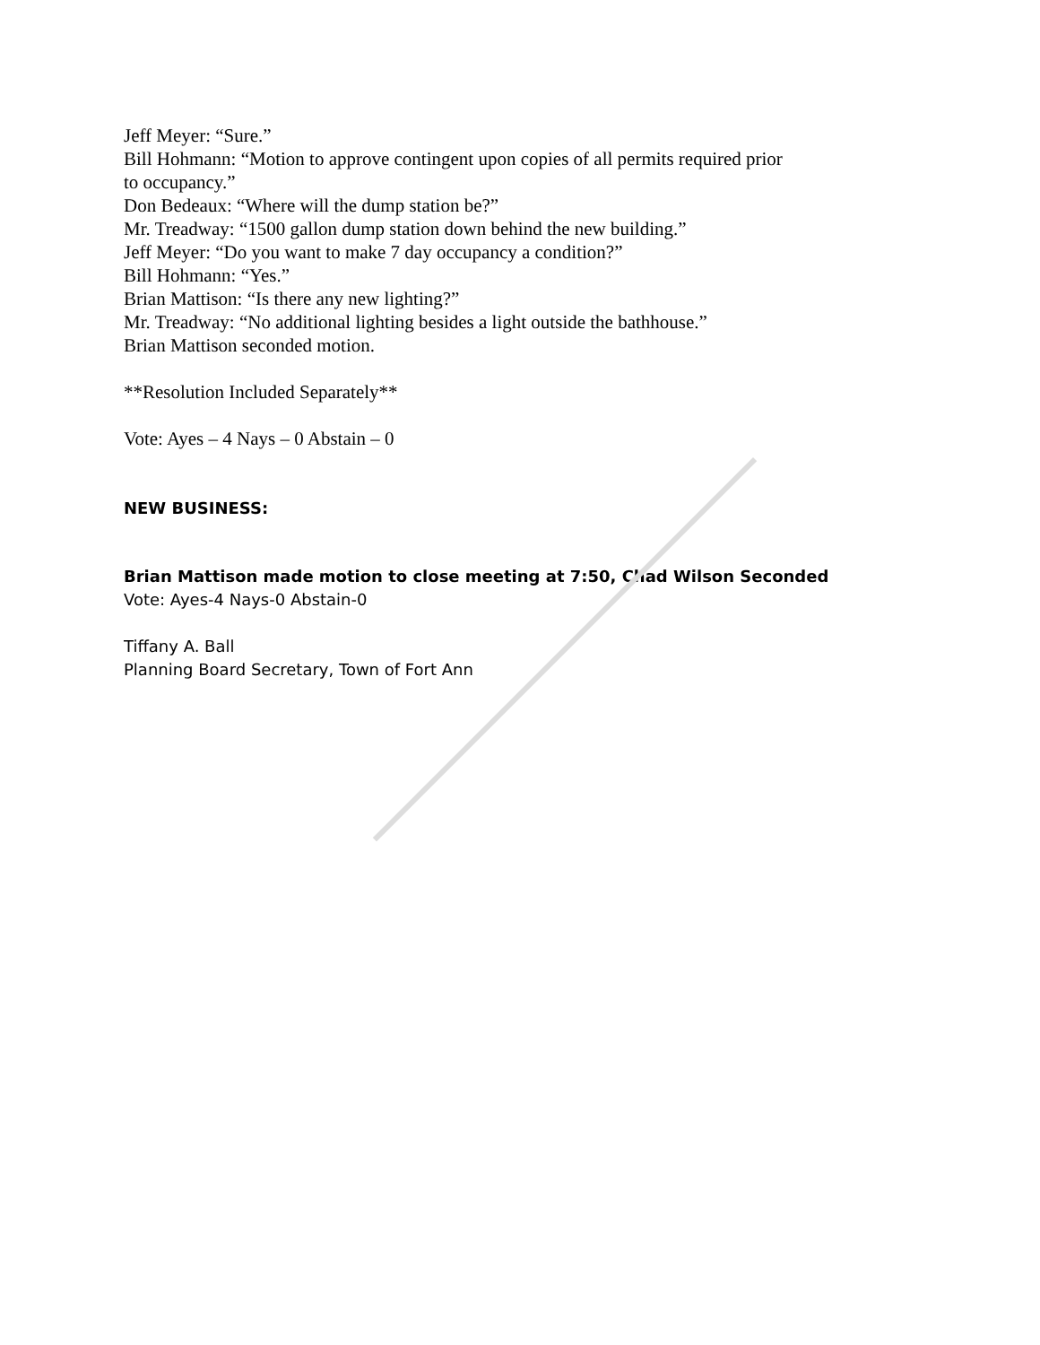Jeff Meyer: “Sure.”
Bill Hohmann: “Motion to approve contingent upon copies of all permits required prior
to occupancy.”
Don Bedeaux: “Where will the dump station be?”
Mr. Treadway: “1500 gallon dump station down behind the new building.”
Jeff Meyer: “Do you want to make 7 day occupancy a condition?”
Bill Hohmann: “Yes.”
Brian Mattison: “Is there any new lighting?”
Mr. Treadway: “No additional lighting besides a light outside the bathhouse.”
Brian Mattison seconded motion.
**Resolution Included Separately**
Vote: Ayes – 4 Nays – 0 Abstain – 0
NEW BUSINESS:
Brian Mattison made motion to close meeting at 7:50, Chad Wilson Seconded
Vote: Ayes-4 Nays-0 Abstain-0
Tiffany A. Ball
Planning Board Secretary, Town of Fort Ann